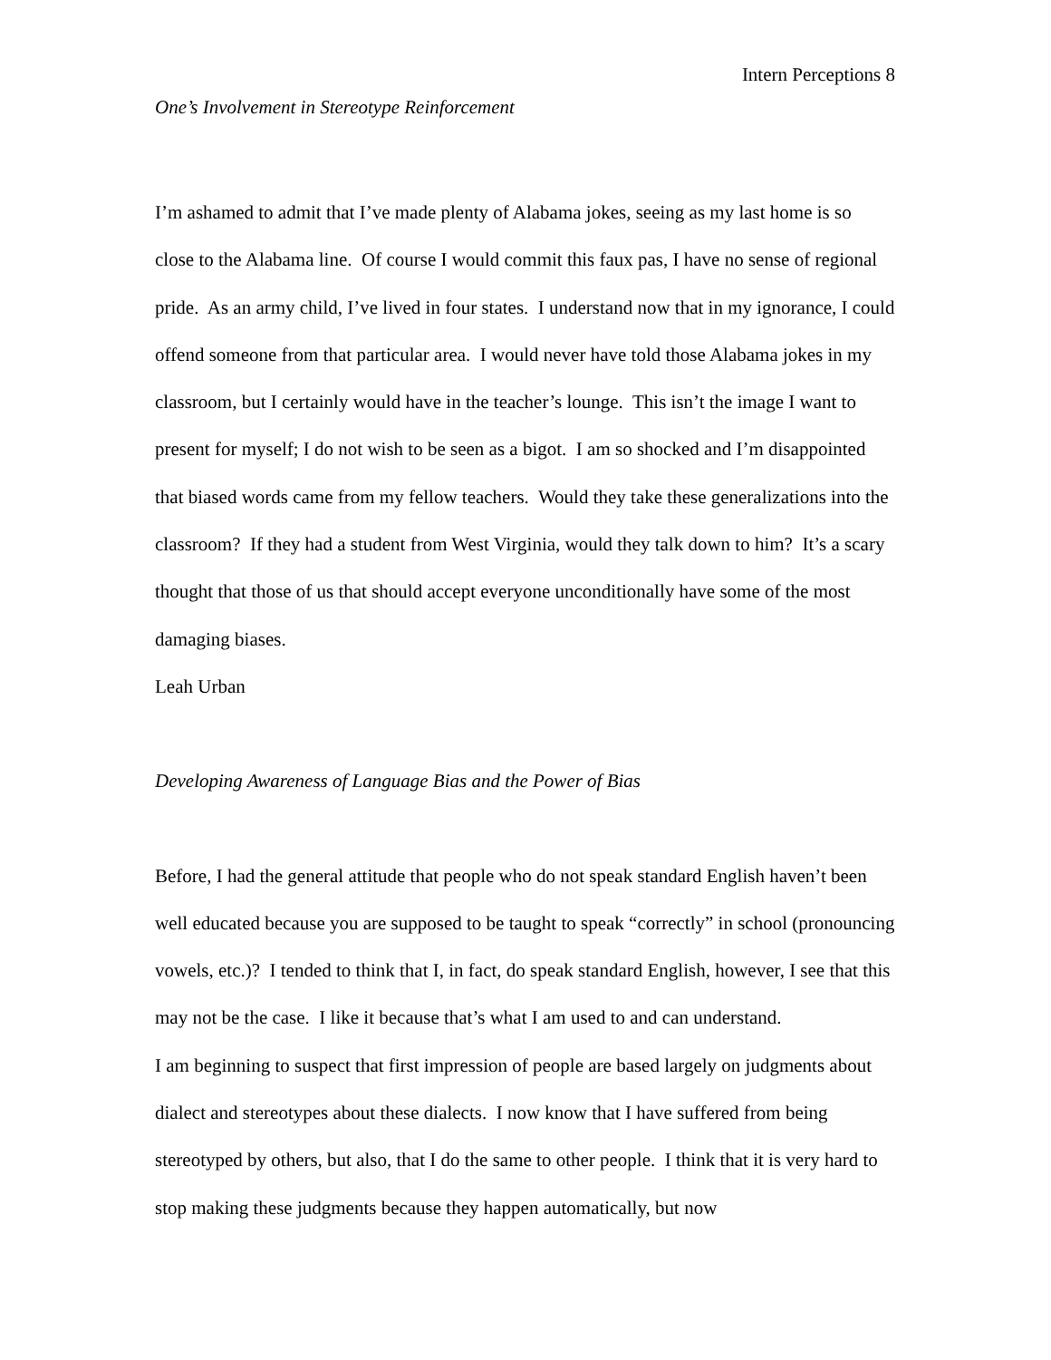Intern Perceptions 8
One’s Involvement in Stereotype Reinforcement
I’m ashamed to admit that I’ve made plenty of Alabama jokes, seeing as my last home is so close to the Alabama line. Of course I would commit this faux pas, I have no sense of regional pride. As an army child, I’ve lived in four states. I understand now that in my ignorance, I could offend someone from that particular area. I would never have told those Alabama jokes in my classroom, but I certainly would have in the teacher’s lounge. This isn’t the image I want to present for myself; I do not wish to be seen as a bigot. I am so shocked and I’m disappointed that biased words came from my fellow teachers. Would they take these generalizations into the classroom? If they had a student from West Virginia, would they talk down to him? It’s a scary thought that those of us that should accept everyone unconditionally have some of the most damaging biases.
Leah Urban
Developing Awareness of Language Bias and the Power of Bias
Before, I had the general attitude that people who do not speak standard English haven’t been well educated because you are supposed to be taught to speak “correctly” in school (pronouncing vowels, etc.)? I tended to think that I, in fact, do speak standard English, however, I see that this may not be the case. I like it because that’s what I am used to and can understand.
I am beginning to suspect that first impression of people are based largely on judgments about dialect and stereotypes about these dialects. I now know that I have suffered from being stereotyped by others, but also, that I do the same to other people. I think that it is very hard to stop making these judgments because they happen automatically, but now